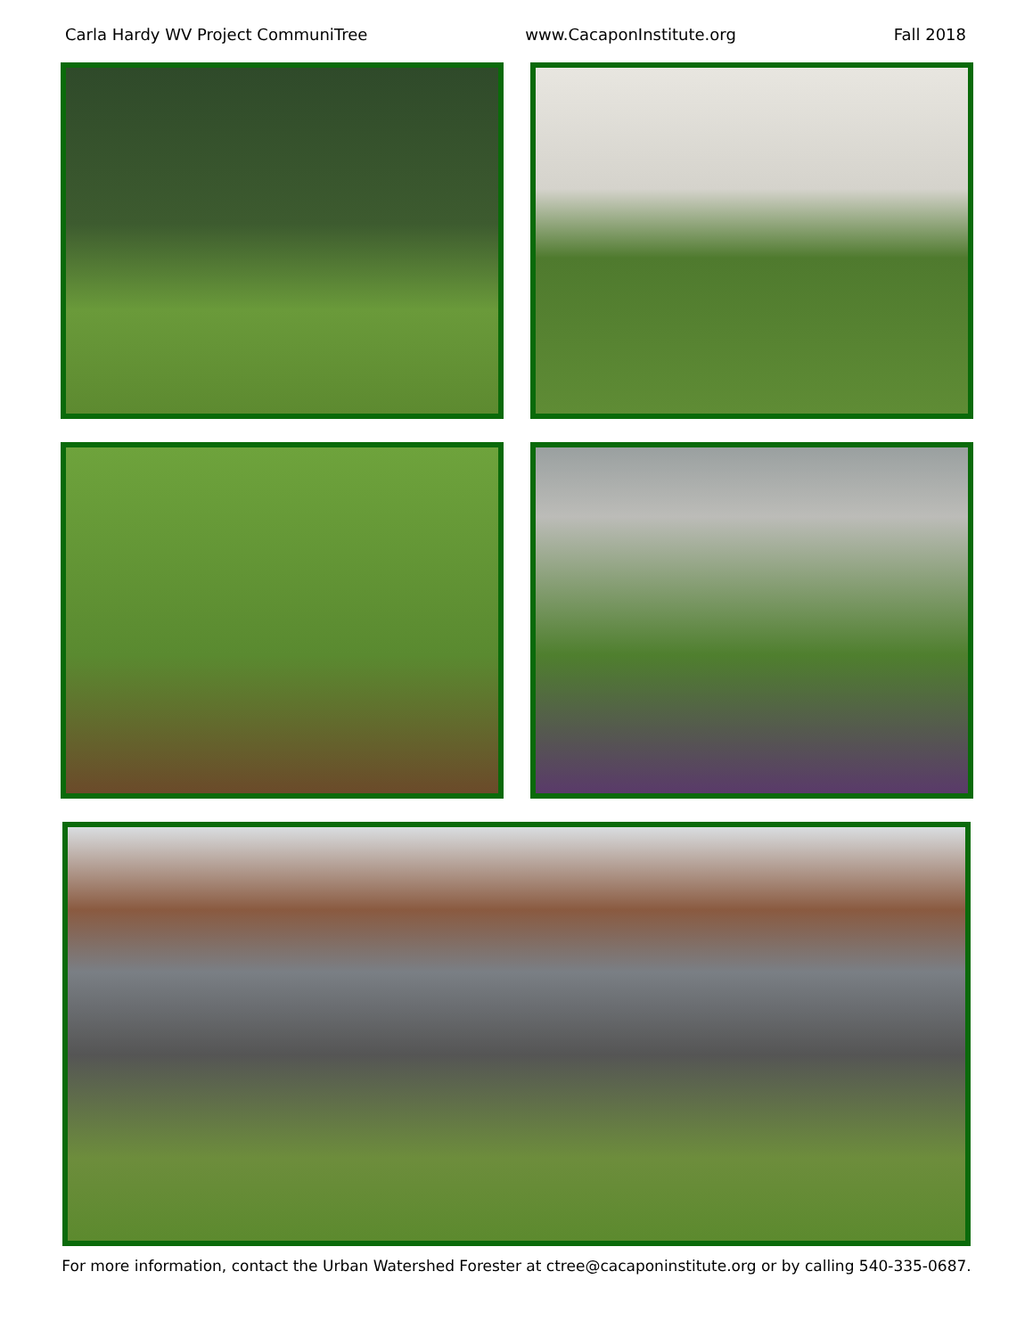Carla Hardy WV Project CommuniTree www.CacaponInstitute.org Fall 2018
For more information, contact the Urban Watershed Forester at ctree@cacaponinstitute.org or by calling 540-335-0687.